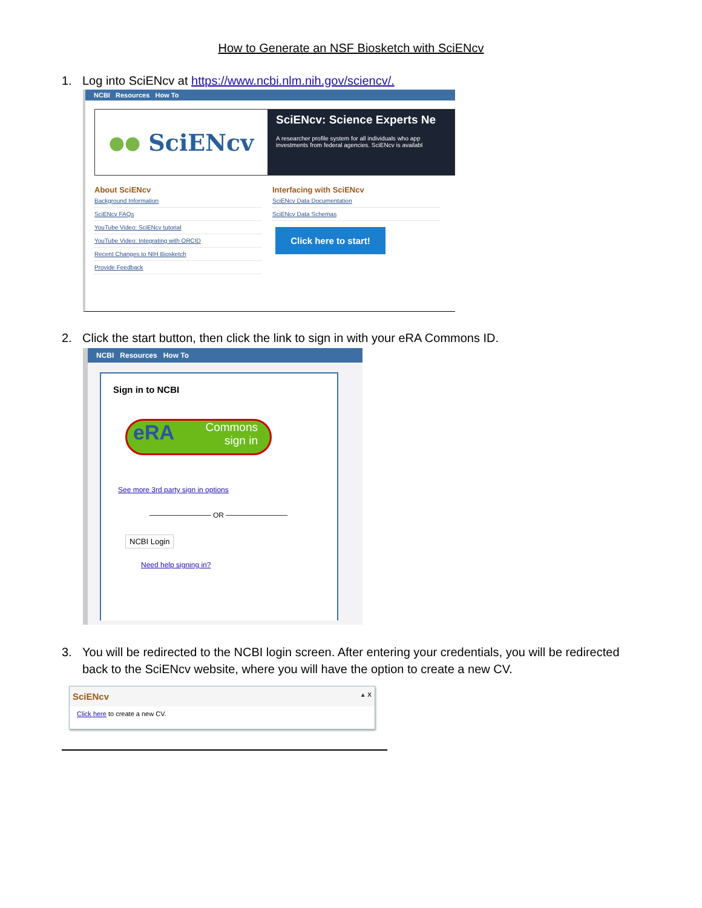How to Generate an NSF Biosketch with SciENcv
1. Log into SciENcv at https://www.ncbi.nlm.nih.gov/sciencv/.
NCBI Resources How To
●● SciENcv
SciENcv: Science Experts Ne
A researcher profile system for all individuals who app
investments from federal agencies. SciENcv is availabl
About SciENcv
Background Information
SciENcv FAQs
YouTube Video: SciENcv tutorial
YouTube Video: Integrating with ORCID
Recent Changes to NIH Biosketch
Provide Feedback
Interfacing with SciENcv
SciENcv Data Documentation
SciENcv Data Schemas
Click here to start!
2. Click the start button, then click the link to sign in with your eRA Commons ID.
NCBI Resources How To
Sign in to NCBI
eRA Commons
sign in
See more 3rd party sign in options
──────────── OR ────────────
NCBI Login
Need help signing in?
3. You will be redirected to the NCBI login screen. After entering your credentials, you will be redirected
back to the SciENcv website, where you will have the option to create a new CV.
SciENcv ▲ X
Click here to create a new CV.